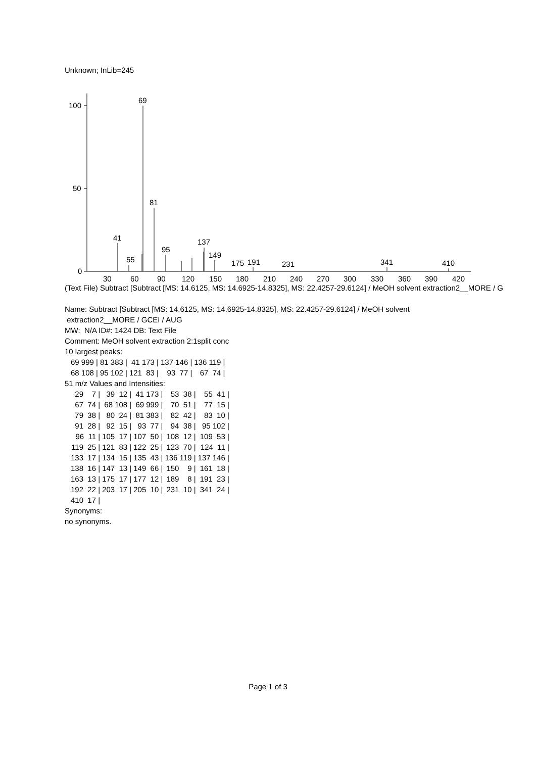Unknown; InLib=245
100
50
0
69
81
41
95
137
149
55
175
191
231
341
410
30
60
90
120
150
180
210
240
270
300
330
360
390
420
(Text File) Subtract [Subtract [MS: 14.6125, MS: 14.6925-14.8325], MS: 22.4257-29.6124] / MeOH solvent extraction2__MORE / G
Name: Subtract [Subtract [MS: 14.6125, MS: 14.6925-14.8325], MS: 22.4257-29.6124] / MeOH solvent
extraction2__MORE / GCEI / AUG
MW: N/A ID#: 1424 DB: Text File
Comment: MeOH solvent extraction 2:1split conc
10 largest peaks:
| 69 999 / | 81 383 / | 41 173 / | 137 146 / | 136 119 / |
| 68 108 / | 95 102 / | 121 83 / | 93 77 / | 67 74 / |
51 m/z Values and Intensities:
| 29 7 / | 39 12 / | 41 173 / | 53 38 / | 55 41 / |
| 67 74 / | 68 108 / | 69 999 / | 70 51 / | 77 15 / |
| 79 38 / | 80 24 / | 81 383 / | 82 42 / | 83 10 / |
| 91 28 / | 92 15 / | 93 77 / | 94 38 / | 95 102 / |
| 96 11 / | 105 17 / | 107 50 / | 108 12 / | 109 53 / |
| 119 25 / | 121 83 / | 122 25 / | 123 70 / | 124 11 / |
| 133 17 / | 134 15 / | 135 43 / | 136 119 / | 137 146 / |
| 138 16 / | 147 13 / | 149 66 / | 150 9 / | 161 18 / |
| 163 13 / | 175 17 / | 177 12 / | 189 8 / | 191 23 / |
| 192 22 / | 203 17 / | 205 10 / | 231 10 / | 341 24 / |
| 410 17 / | | | | |
Synonyms:
no synonyms.
Page 1 of 3